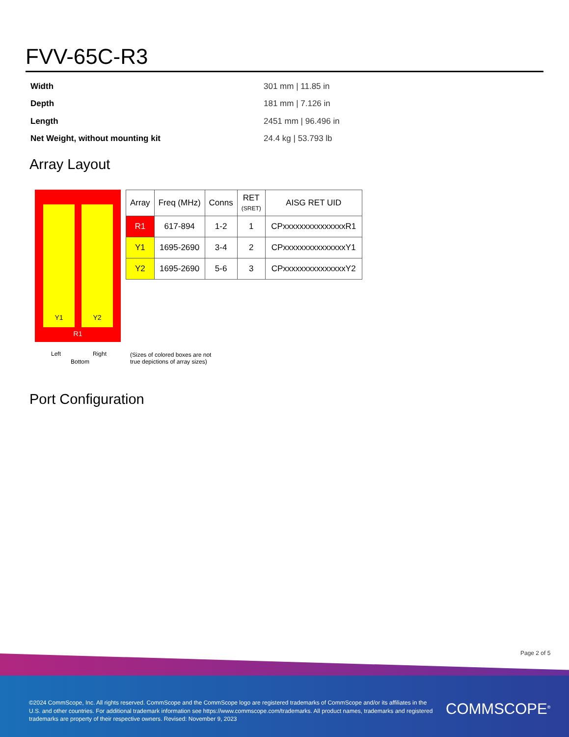FVV-65C-R3
| Width | 301 mm / 11.85 in |
| Depth | 181 mm / 7.126 in |
| Length | 2451 mm / 96.496 in |
| Net Weight, without mounting kit | 24.4 kg / 53.793 lb |
Array Layout
Y1 Y2
R1
| Array | Freq (MHz) | Conns | RET (SRET) | AISG RET UID |
| --- | --- | --- | --- | --- |
| R1 | 617-894 | 1-2 | 1 | CPxxxxxxxxxxxxxxxR1 |
| Y1 | 1695-2690 | 3-4 | 2 | CPxxxxxxxxxxxxxxxY1 |
| Y2 | 1695-2690 | 5-6 | 3 | CPxxxxxxxxxxxxxxxY2 |
Left Right
Bottom
(Sizes of colored boxes are not
true depictions of array sizes)
Port Configuration
Page 2 of 5
©2024 CommScope, Inc. All rights reserved. CommScope and the CommScope logo are registered trademarks of CommScope and/or its affiliates in the U.S. and other countries. For additional trademark information see https://www.commscope.com/trademarks. All product names, trademarks and registered trademarks are property of their respective owners. Revised: November 9, 2023
COMMSCOPE<sup>®</sup>